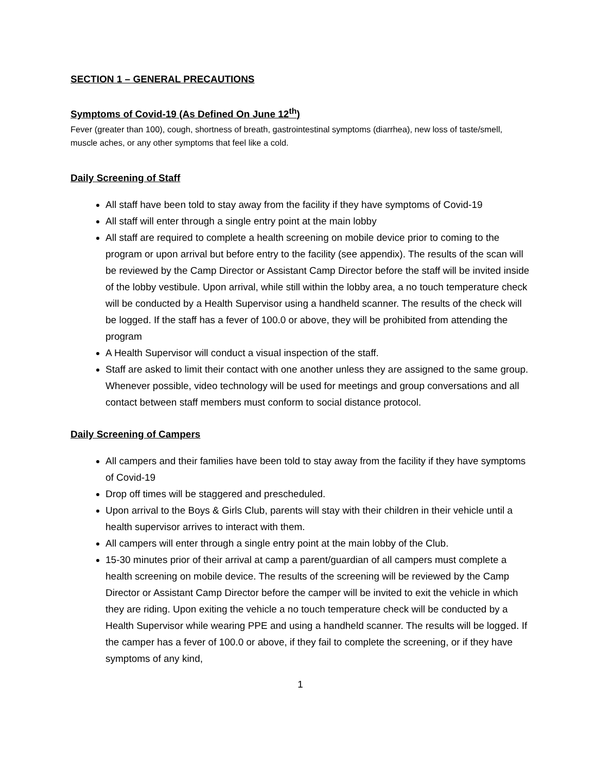SECTION 1 – GENERAL PRECAUTIONS
Symptoms of Covid-19 (As Defined On June 12<sup>th</sup>)
Fever (greater than 100), cough, shortness of breath, gastrointestinal symptoms (diarrhea), new loss of taste/smell, muscle aches, or any other symptoms that feel like a cold.
Daily Screening of Staff
All staff have been told to stay away from the facility if they have symptoms of Covid-19
All staff will enter through a single entry point at the main lobby
All staff are required to complete a health screening on mobile device prior to coming to the program or upon arrival but before entry to the facility (see appendix). The results of the scan will be reviewed by the Camp Director or Assistant Camp Director before the staff will be invited inside of the lobby vestibule. Upon arrival, while still within the lobby area, a no touch temperature check will be conducted by a Health Supervisor using a handheld scanner. The results of the check will be logged. If the staff has a fever of 100.0 or above, they will be prohibited from attending the program
A Health Supervisor will conduct a visual inspection of the staff.
Staff are asked to limit their contact with one another unless they are assigned to the same group. Whenever possible, video technology will be used for meetings and group conversations and all contact between staff members must conform to social distance protocol.
Daily Screening of Campers
All campers and their families have been told to stay away from the facility if they have symptoms of Covid-19
Drop off times will be staggered and prescheduled.
Upon arrival to the Boys & Girls Club, parents will stay with their children in their vehicle until a health supervisor arrives to interact with them.
All campers will enter through a single entry point at the main lobby of the Club.
15-30 minutes prior of their arrival at camp a parent/guardian of all campers must complete a health screening on mobile device. The results of the screening will be reviewed by the Camp Director or Assistant Camp Director before the camper will be invited to exit the vehicle in which they are riding. Upon exiting the vehicle a no touch temperature check will be conducted by a Health Supervisor while wearing PPE and using a handheld scanner. The results will be logged. If the camper has a fever of 100.0 or above, if they fail to complete the screening, or if they have symptoms of any kind,
1